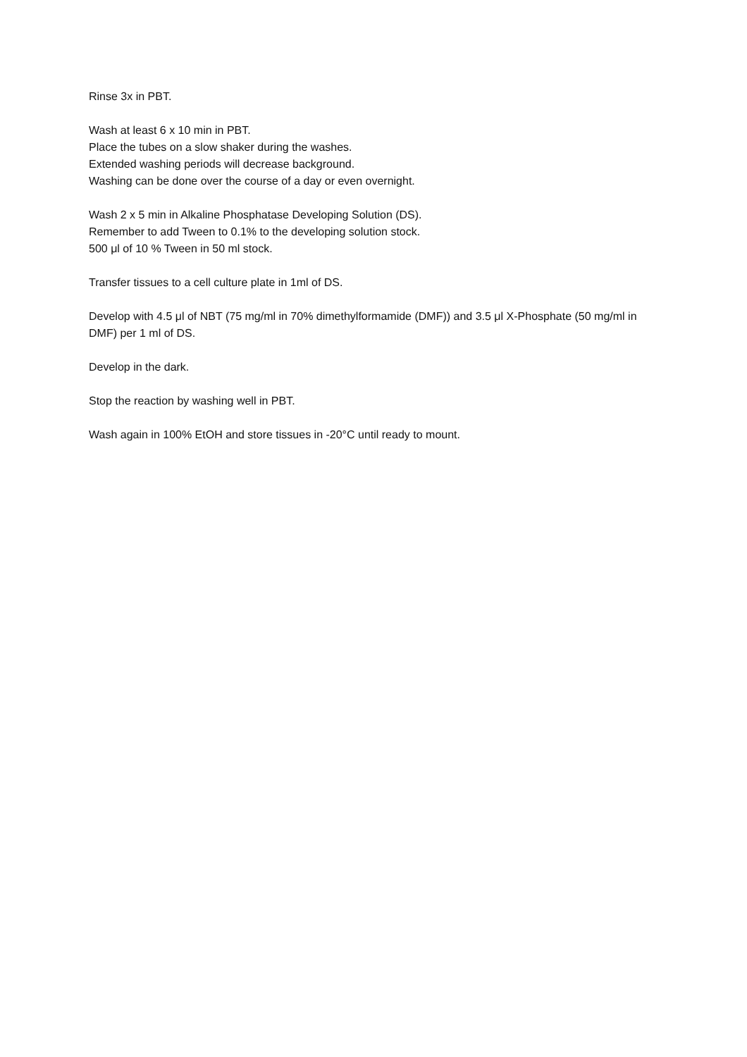Rinse 3x in PBT.
Wash at least 6 x 10 min in PBT.
Place the tubes on a slow shaker during the washes.
Extended washing periods will decrease background.
Washing can be done over the course of a day or even overnight.
Wash 2 x 5 min in Alkaline Phosphatase Developing Solution (DS).
Remember to add Tween to 0.1% to the developing solution stock.
500 μl of 10 % Tween in 50 ml stock.
Transfer tissues to a cell culture plate in 1ml of DS.
Develop with 4.5 μl of NBT (75 mg/ml in 70% dimethylformamide (DMF)) and 3.5 μl X-Phosphate (50 mg/ml in DMF) per 1 ml of DS.
Develop in the dark.
Stop the reaction by washing well in PBT.
Wash again in 100% EtOH and store tissues in -20°C until ready to mount.